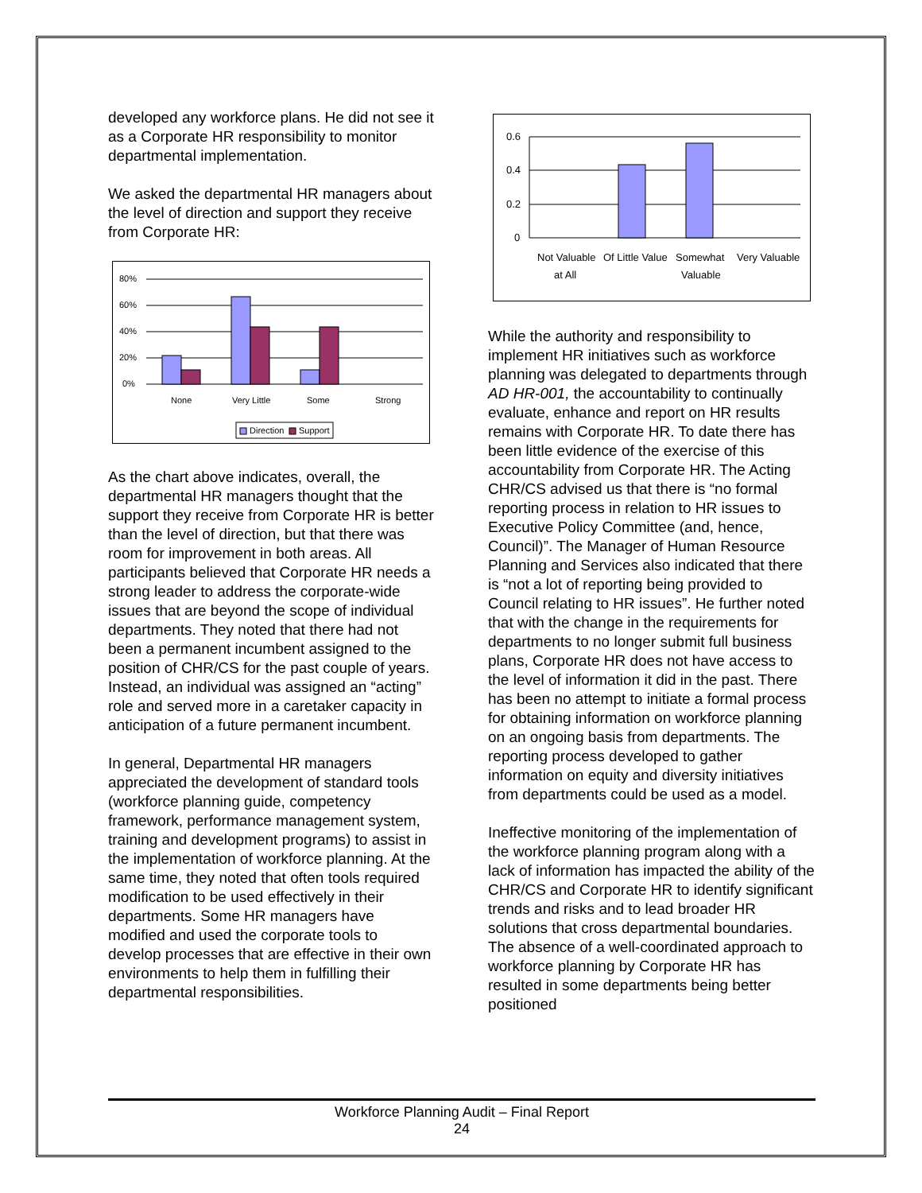developed any workforce plans. He did not see it as a Corporate HR responsibility to monitor departmental implementation.
We asked the departmental HR managers about the level of direction and support they receive from Corporate HR:
80%
60%
40%
20%
0%
None
Very Little
Some
Strong
Direction
Support
As the chart above indicates, overall, the departmental HR managers thought that the support they receive from Corporate HR is better than the level of direction, but that there was room for improvement in both areas. All participants believed that Corporate HR needs a strong leader to address the corporate-wide issues that are beyond the scope of individual departments. They noted that there had not been a permanent incumbent assigned to the position of CHR/CS for the past couple of years. Instead, an individual was assigned an “acting” role and served more in a caretaker capacity in anticipation of a future permanent incumbent.
In general, Departmental HR managers appreciated the development of standard tools (workforce planning guide, competency framework, performance management system, training and development programs) to assist in the implementation of workforce planning. At the same time, they noted that often tools required modification to be used effectively in their departments. Some HR managers have modified and used the corporate tools to develop processes that are effective in their own environments to help them in fulfilling their departmental responsibilities.
0.6
0.4
0.2
0
Not Valuable
at All
Of Little Value
Somewhat
Valuable
Very Valuable
While the authority and responsibility to implement HR initiatives such as workforce planning was delegated to departments through AD HR-001, the accountability to continually evaluate, enhance and report on HR results remains with Corporate HR. To date there has been little evidence of the exercise of this accountability from Corporate HR. The Acting CHR/CS advised us that there is “no formal reporting process in relation to HR issues to Executive Policy Committee (and, hence, Council)”. The Manager of Human Resource Planning and Services also indicated that there is “not a lot of reporting being provided to Council relating to HR issues”. He further noted that with the change in the requirements for departments to no longer submit full business plans, Corporate HR does not have access to the level of information it did in the past. There has been no attempt to initiate a formal process for obtaining information on workforce planning on an ongoing basis from departments. The reporting process developed to gather information on equity and diversity initiatives from departments could be used as a model.
Ineffective monitoring of the implementation of the workforce planning program along with a lack of information has impacted the ability of the CHR/CS and Corporate HR to identify significant trends and risks and to lead broader HR solutions that cross departmental boundaries. The absence of a well-coordinated approach to workforce planning by Corporate HR has resulted in some departments being better positioned
Workforce Planning Audit – Final Report
24